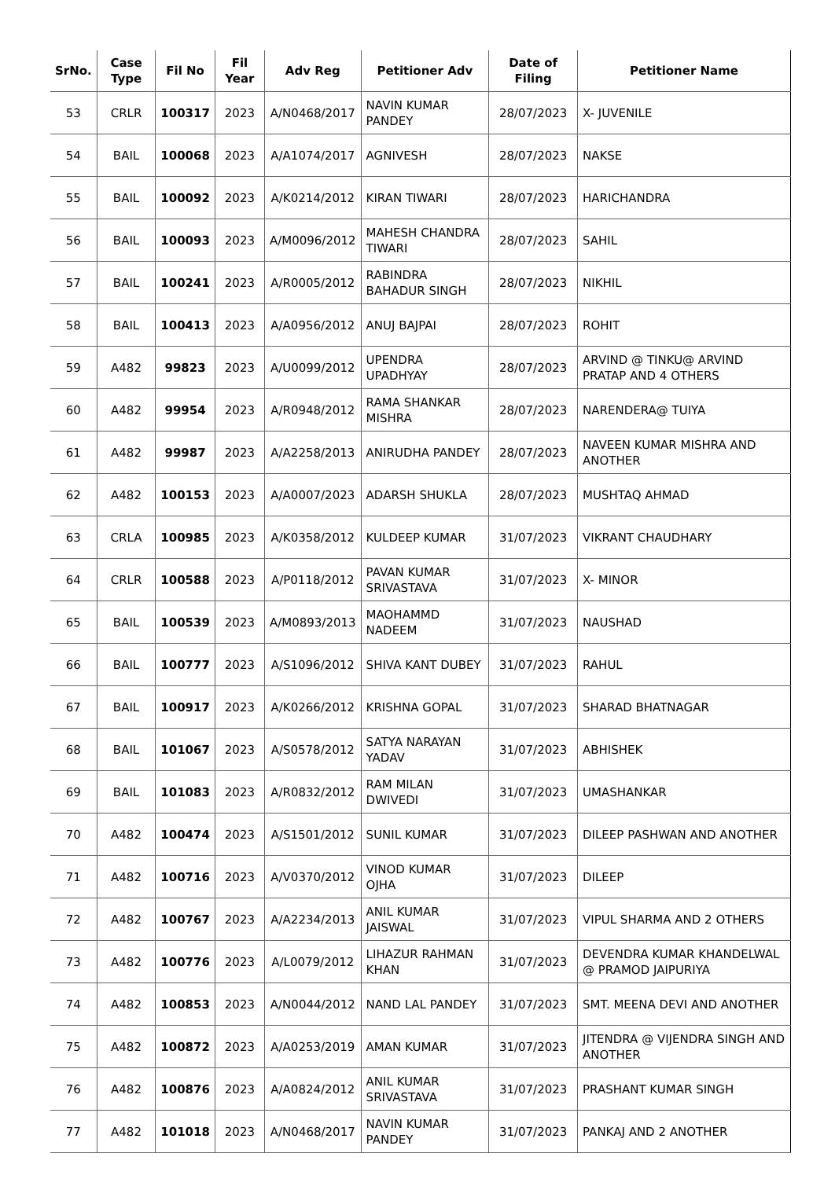| SrNo. | Case Type | Fil No | Fil Year | Adv Reg | Petitioner Adv | Date of Filing | Petitioner Name |
| --- | --- | --- | --- | --- | --- | --- | --- |
| 53 | CRLR | 100317 | 2023 | A/N0468/2017 | NAVIN KUMAR PANDEY | 28/07/2023 | X- JUVENILE |
| 54 | BAIL | 100068 | 2023 | A/A1074/2017 | AGNIVESH | 28/07/2023 | NAKSE |
| 55 | BAIL | 100092 | 2023 | A/K0214/2012 | KIRAN TIWARI | 28/07/2023 | HARICHANDRA |
| 56 | BAIL | 100093 | 2023 | A/M0096/2012 | MAHESH CHANDRA TIWARI | 28/07/2023 | SAHIL |
| 57 | BAIL | 100241 | 2023 | A/R0005/2012 | RABINDRA BAHADUR SINGH | 28/07/2023 | NIKHIL |
| 58 | BAIL | 100413 | 2023 | A/A0956/2012 | ANUJ BAJPAI | 28/07/2023 | ROHIT |
| 59 | A482 | 99823 | 2023 | A/U0099/2012 | UPENDRA UPADHYAY | 28/07/2023 | ARVIND @ TINKU@ ARVIND PRATAP AND 4 OTHERS |
| 60 | A482 | 99954 | 2023 | A/R0948/2012 | RAMA SHANKAR MISHRA | 28/07/2023 | NARENDERA@ TUIYA |
| 61 | A482 | 99987 | 2023 | A/A2258/2013 | ANIRUDHA PANDEY | 28/07/2023 | NAVEEN KUMAR MISHRA AND ANOTHER |
| 62 | A482 | 100153 | 2023 | A/A0007/2023 | ADARSH SHUKLA | 28/07/2023 | MUSHTAQ AHMAD |
| 63 | CRLA | 100985 | 2023 | A/K0358/2012 | KULDEEP KUMAR | 31/07/2023 | VIKRANT CHAUDHARY |
| 64 | CRLR | 100588 | 2023 | A/P0118/2012 | PAVAN KUMAR SRIVASTAVA | 31/07/2023 | X- MINOR |
| 65 | BAIL | 100539 | 2023 | A/M0893/2013 | MAOHAMMD NADEEM | 31/07/2023 | NAUSHAD |
| 66 | BAIL | 100777 | 2023 | A/S1096/2012 | SHIVA KANT DUBEY | 31/07/2023 | RAHUL |
| 67 | BAIL | 100917 | 2023 | A/K0266/2012 | KRISHNA GOPAL | 31/07/2023 | SHARAD BHATNAGAR |
| 68 | BAIL | 101067 | 2023 | A/S0578/2012 | SATYA NARAYAN YADAV | 31/07/2023 | ABHISHEK |
| 69 | BAIL | 101083 | 2023 | A/R0832/2012 | RAM MILAN DWIVEDI | 31/07/2023 | UMASHANKAR |
| 70 | A482 | 100474 | 2023 | A/S1501/2012 | SUNIL KUMAR | 31/07/2023 | DILEEP PASHWAN AND ANOTHER |
| 71 | A482 | 100716 | 2023 | A/V0370/2012 | VINOD KUMAR OJHA | 31/07/2023 | DILEEP |
| 72 | A482 | 100767 | 2023 | A/A2234/2013 | ANIL KUMAR JAISWAL | 31/07/2023 | VIPUL SHARMA AND 2 OTHERS |
| 73 | A482 | 100776 | 2023 | A/L0079/2012 | LIHAZUR RAHMAN KHAN | 31/07/2023 | DEVENDRA KUMAR KHANDELWAL @ PRAMOD JAIPURIYA |
| 74 | A482 | 100853 | 2023 | A/N0044/2012 | NAND LAL PANDEY | 31/07/2023 | SMT. MEENA DEVI AND ANOTHER |
| 75 | A482 | 100872 | 2023 | A/A0253/2019 | AMAN KUMAR | 31/07/2023 | JITENDRA @ VIJENDRA SINGH AND ANOTHER |
| 76 | A482 | 100876 | 2023 | A/A0824/2012 | ANIL KUMAR SRIVASTAVA | 31/07/2023 | PRASHANT KUMAR SINGH |
| 77 | A482 | 101018 | 2023 | A/N0468/2017 | NAVIN KUMAR PANDEY | 31/07/2023 | PANKAJ AND 2 ANOTHER |